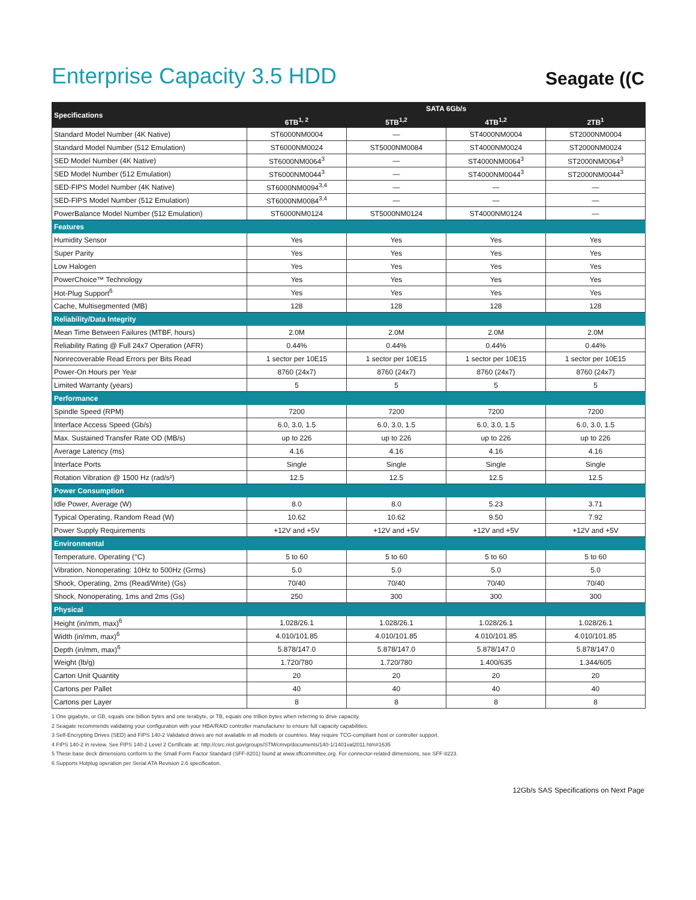Enterprise Capacity 3.5 HDD
Seagate ((C
| Specifications | SATA 6Gb/s | | | |
| --- | --- | --- | --- | --- |
| | 6TB<sup>1, 2</sup> | 5TB<sup>1,2</sup> | 4TB<sup>1,2</sup> | 2TB<sup>1</sup> |
| Standard Model Number (4K Native) | ST6000NM0004 | — | ST4000NM0004 | ST2000NM0004 |
| Standard Model Number (512 Emulation) | ST6000NM0024 | ST5000NM0084 | ST4000NM0024 | ST2000NM0024 |
| SED Model Number (4K Native) | ST6000NM0064<sup>3</sup> | — | ST4000NM0064<sup>3</sup> | ST2000NM0064<sup>3</sup> |
| SED Model Number (512 Emulation) | ST6000NM0044<sup>3</sup> | — | ST4000NM0044<sup>3</sup> | ST2000NM0044<sup>3</sup> |
| SED-FIPS Model Number (4K Native) | ST6000NM0094<sup>3,4</sup> | — | — | — |
| SED-FIPS Model Number (512 Emulation) | ST6000NM0084<sup>3,4</sup> | — | — | — |
| PowerBalance Model Number (512 Emulation) | ST6000NM0124 | ST5000NM0124 | ST4000NM0124 | — |
| Features | | | | |
| Humidity Sensor | Yes | Yes | Yes | Yes |
| Super Parity | Yes | Yes | Yes | Yes |
| Low Halogen | Yes | Yes | Yes | Yes |
| PowerChoice™ Technology | Yes | Yes | Yes | Yes |
| Hot-Plug Support<sup>6</sup> | Yes | Yes | Yes | Yes |
| Cache, Multisegmented (MB) | 128 | 128 | 128 | 128 |
| Reliability/Data Integrity | | | | |
| Mean Time Between Failures (MTBF, hours) | 2.0M | 2.0M | 2.0M | 2.0M |
| Reliability Rating @ Full 24x7 Operation (AFR) | 0.44% | 0.44% | 0.44% | 0.44% |
| Nonrecoverable Read Errors per Bits Read | 1 sector per 10E15 | 1 sector per 10E15 | 1 sector per 10E15 | 1 sector per 10E15 |
| Power-On Hours per Year | 8760 (24x7) | 8760 (24x7) | 8760 (24x7) | 8760 (24x7) |
| Limited Warranty (years) | 5 | 5 | 5 | 5 |
| Performance | | | | |
| Spindle Speed (RPM) | 7200 | 7200 | 7200 | 7200 |
| Interface Access Speed (Gb/s) | 6.0, 3.0, 1.5 | 6.0, 3.0, 1.5 | 6.0, 3.0, 1.5 | 6.0, 3.0, 1.5 |
| Max. Sustained Transfer Rate OD (MB/s) | up to 226 | up to 226 | up to 226 | up to 226 |
| Average Latency (ms) | 4.16 | 4.16 | 4.16 | 4.16 |
| Interface Ports | Single | Single | Single | Single |
| Rotation Vibration @ 1500 Hz (rad/s²) | 12.5 | 12.5 | 12.5 | 12.5 |
| Power Consumption | | | | |
| Idle Power, Average (W) | 8.0 | 8.0 | 5.23 | 3.71 |
| Typical Operating, Random Read (W) | 10.62 | 10.62 | 9.50 | 7.92 |
| Power Supply Requirements | +12V and +5V | +12V and +5V | +12V and +5V | +12V and +5V |
| Environmental | | | | |
| Temperature, Operating (°C) | 5 to 60 | 5 to 60 | 5 to 60 | 5 to 60 |
| Vibration, Nonoperating: 10Hz to 500Hz (Grms) | 5.0 | 5.0 | 5.0 | 5.0 |
| Shock, Operating, 2ms (Read/Write) (Gs) | 70/40 | 70/40 | 70/40 | 70/40 |
| Shock, Nonoperating, 1ms and 2ms (Gs) | 250 | 300 | 300 | 300 |
| Physical | | | | |
| Height (in/mm, max)<sup>6</sup> | 1.028/26.1 | 1.028/26.1 | 1.028/26.1 | 1.028/26.1 |
| Width (in/mm, max)<sup>6</sup> | 4.010/101.85 | 4.010/101.85 | 4.010/101.85 | 4.010/101.85 |
| Depth (in/mm, max)<sup>6</sup> | 5.878/147.0 | 5.878/147.0 | 5.878/147.0 | 5.878/147.0 |
| Weight (lb/g) | 1.720/780 | 1.720/780 | 1.400/635 | 1.344/605 |
| Carton Unit Quantity | 20 | 20 | 20 | 20 |
| Cartons per Pallet | 40 | 40 | 40 | 40 |
| Cartons per Layer | 8 | 8 | 8 | 8 |
1 One gigabyte, or GB, equals one billion bytes and one terabyte, or TB, equals one trillion bytes when referring to drive capacity.
2 Seagate recommends validating your configuration with your HBA/RAID controller manufacturer to ensure full capacity capabilities.
3 Self-Encrypting Drives (SED) and FIPS 140-2 Validated drives are not available in all models or countries. May require TCG-compliant host or controller support.
4 FIPS 140-2 in review. See FIPS 140-2 Level 2 Certificate at: http://csrc.nist.gov/groups/STM/cmvp/documents/140-1/1401val2011.htm#1635
5 These base deck dimensions conform to the Small Form Factor Standard (SFF-8201) found at www.sffcommittee.org. For connector-related dimensions, see SFF-8223.
6 Supports Hotplug operation per Serial ATA Revision 2.6 specification.
12Gb/s SAS Specifications on Next Page